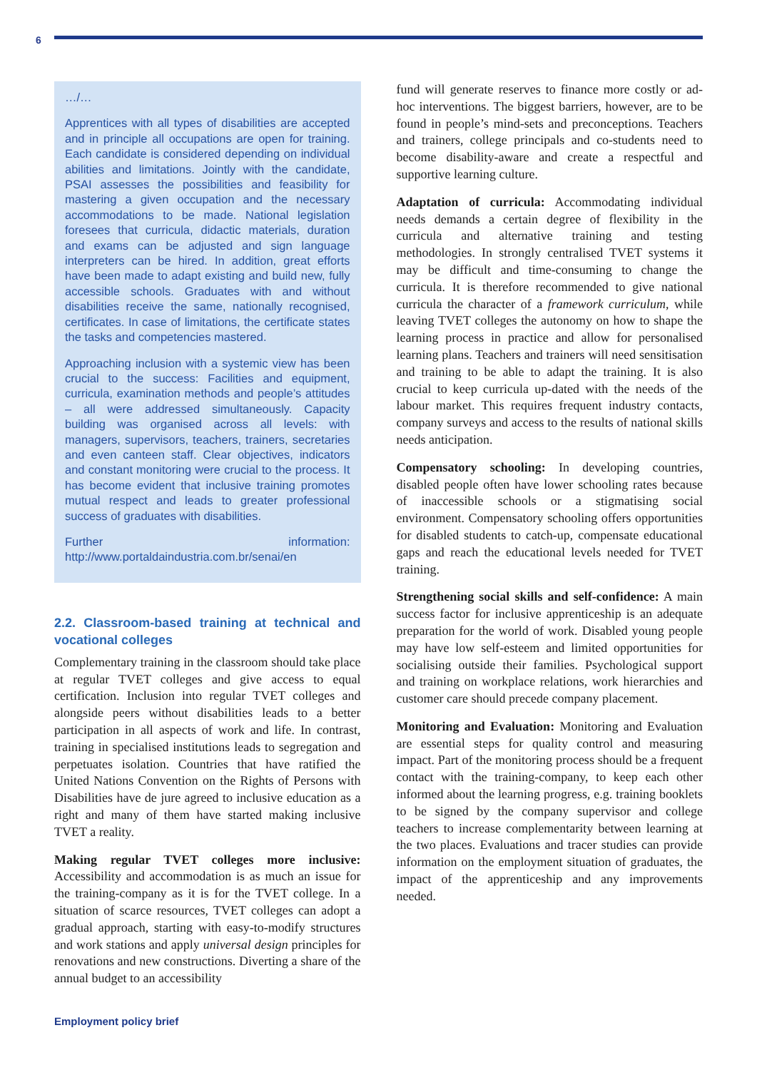6
…/…
Apprentices with all types of disabilities are accepted and in principle all occupations are open for training. Each candidate is considered depending on individual abilities and limitations. Jointly with the candidate, PSAI assesses the possibilities and feasibility for mastering a given occupation and the necessary accommodations to be made. National legislation foresees that curricula, didactic materials, duration and exams can be adjusted and sign language interpreters can be hired. In addition, great efforts have been made to adapt existing and build new, fully accessible schools. Graduates with and without disabilities receive the same, nationally recognised, certificates. In case of limitations, the certificate states the tasks and competencies mastered.
Approaching inclusion with a systemic view has been crucial to the success: Facilities and equipment, curricula, examination methods and people’s attitudes – all were addressed simultaneously. Capacity building was organised across all levels: with managers, supervisors, teachers, trainers, secretaries and even canteen staff. Clear objectives, indicators and constant monitoring were crucial to the process. It has become evident that inclusive training promotes mutual respect and leads to greater professional success of graduates with disabilities.
Further information: http://www.portaldaindustria.com.br/senai/en
2.2. Classroom-based training at technical and vocational colleges
Complementary training in the classroom should take place at regular TVET colleges and give access to equal certification. Inclusion into regular TVET colleges and alongside peers without disabilities leads to a better participation in all aspects of work and life. In contrast, training in specialised institutions leads to segregation and perpetuates isolation. Countries that have ratified the United Nations Convention on the Rights of Persons with Disabilities have de jure agreed to inclusive education as a right and many of them have started making inclusive TVET a reality.
Making regular TVET colleges more inclusive: Accessibility and accommodation is as much an issue for the training-company as it is for the TVET college. In a situation of scarce resources, TVET colleges can adopt a gradual approach, starting with easy-to-modify structures and work stations and apply universal design principles for renovations and new constructions. Diverting a share of the annual budget to an accessibility
fund will generate reserves to finance more costly or ad-hoc interventions. The biggest barriers, however, are to be found in people’s mind-sets and preconceptions. Teachers and trainers, college principals and co-students need to become disability-aware and create a respectful and supportive learning culture.
Adaptation of curricula: Accommodating individual needs demands a certain degree of flexibility in the curricula and alternative training and testing methodologies. In strongly centralised TVET systems it may be difficult and time-consuming to change the curricula. It is therefore recommended to give national curricula the character of a framework curriculum, while leaving TVET colleges the autonomy on how to shape the learning process in practice and allow for personalised learning plans. Teachers and trainers will need sensitisation and training to be able to adapt the training. It is also crucial to keep curricula up-dated with the needs of the labour market. This requires frequent industry contacts, company surveys and access to the results of national skills needs anticipation.
Compensatory schooling: In developing countries, disabled people often have lower schooling rates because of inaccessible schools or a stigmatising social environment. Compensatory schooling offers opportunities for disabled students to catch-up, compensate educational gaps and reach the educational levels needed for TVET training.
Strengthening social skills and self-confidence: A main success factor for inclusive apprenticeship is an adequate preparation for the world of work. Disabled young people may have low self-esteem and limited opportunities for socialising outside their families. Psychological support and training on workplace relations, work hierarchies and customer care should precede company placement.
Monitoring and Evaluation: Monitoring and Evaluation are essential steps for quality control and measuring impact. Part of the monitoring process should be a frequent contact with the training-company, to keep each other informed about the learning progress, e.g. training booklets to be signed by the company supervisor and college teachers to increase complementarity between learning at the two places. Evaluations and tracer studies can provide information on the employment situation of graduates, the impact of the apprenticeship and any improvements needed.
Employment policy brief